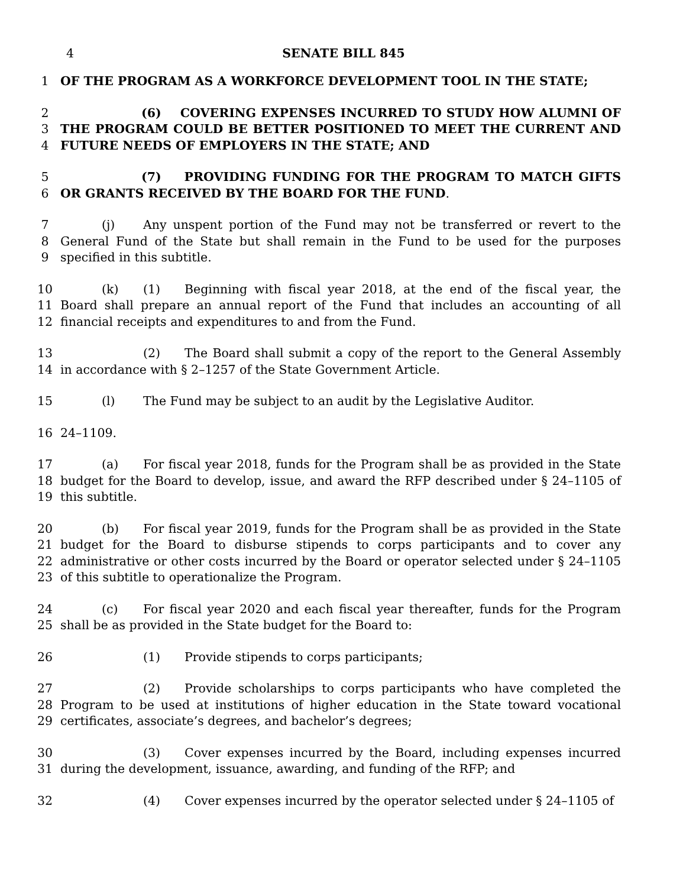4 SENATE BILL 845
1 OF THE PROGRAM AS A WORKFORCE DEVELOPMENT TOOL IN THE STATE;
2
3
4
(6) COVERING EXPENSES INCURRED TO STUDY HOW ALUMNI OF THE PROGRAM COULD BE BETTER POSITIONED TO MEET THE CURRENT AND FUTURE NEEDS OF EMPLOYERS IN THE STATE; AND
5
6
(7) PROVIDING FUNDING FOR THE PROGRAM TO MATCH GIFTS OR GRANTS RECEIVED BY THE BOARD FOR THE FUND.
7
8
9
(j) Any unspent portion of the Fund may not be transferred or revert to the General Fund of the State but shall remain in the Fund to be used for the purposes specified in this subtitle.
10
11
12
(k) (1) Beginning with fiscal year 2018, at the end of the fiscal year, the Board shall prepare an annual report of the Fund that includes an accounting of all financial receipts and expenditures to and from the Fund.
13
14
(2) The Board shall submit a copy of the report to the General Assembly in accordance with § 2–1257 of the State Government Article.
15 (l) The Fund may be subject to an audit by the Legislative Auditor.
16 24–1109.
17
18
19
(a) For fiscal year 2018, funds for the Program shall be as provided in the State budget for the Board to develop, issue, and award the RFP described under § 24–1105 of this subtitle.
20
21
22
23
(b) For fiscal year 2019, funds for the Program shall be as provided in the State budget for the Board to disburse stipends to corps participants and to cover any administrative or other costs incurred by the Board or operator selected under § 24–1105 of this subtitle to operationalize the Program.
24
25
(c) For fiscal year 2020 and each fiscal year thereafter, funds for the Program shall be as provided in the State budget for the Board to:
26 (1) Provide stipends to corps participants;
27
28
29
(2) Provide scholarships to corps participants who have completed the Program to be used at institutions of higher education in the State toward vocational certificates, associate’s degrees, and bachelor’s degrees;
30
31
(3) Cover expenses incurred by the Board, including expenses incurred during the development, issuance, awarding, and funding of the RFP; and
32 (4) Cover expenses incurred by the operator selected under § 24–1105 of